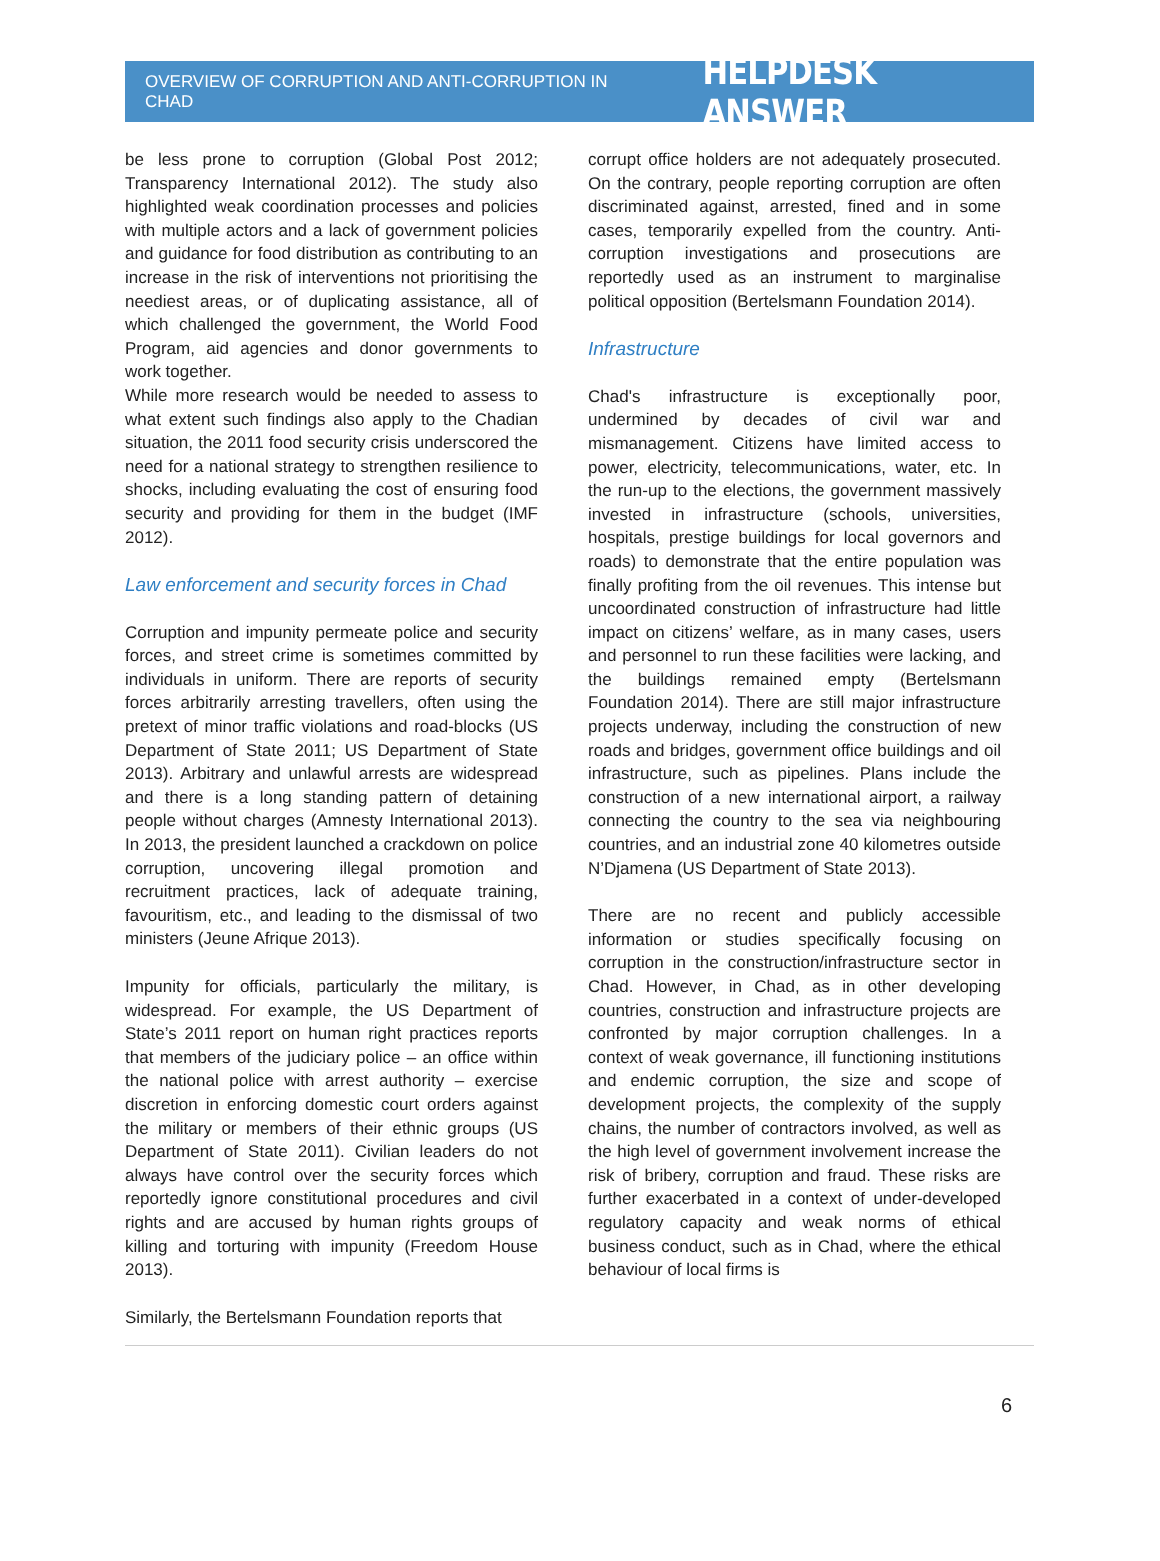OVERVIEW OF CORRUPTION AND ANTI-CORRUPTION IN CHAD HELPDESK ANSWER
be less prone to corruption (Global Post 2012; Transparency International 2012). The study also highlighted weak coordination processes and policies with multiple actors and a lack of government policies and guidance for food distribution as contributing to an increase in the risk of interventions not prioritising the neediest areas, or of duplicating assistance, all of which challenged the government, the World Food Program, aid agencies and donor governments to work together.
While more research would be needed to assess to what extent such findings also apply to the Chadian situation, the 2011 food security crisis underscored the need for a national strategy to strengthen resilience to shocks, including evaluating the cost of ensuring food security and providing for them in the budget (IMF 2012).
Law enforcement and security forces in Chad
Corruption and impunity permeate police and security forces, and street crime is sometimes committed by individuals in uniform. There are reports of security forces arbitrarily arresting travellers, often using the pretext of minor traffic violations and road-blocks (US Department of State 2011; US Department of State 2013). Arbitrary and unlawful arrests are widespread and there is a long standing pattern of detaining people without charges (Amnesty International 2013). In 2013, the president launched a crackdown on police corruption, uncovering illegal promotion and recruitment practices, lack of adequate training, favouritism, etc., and leading to the dismissal of two ministers (Jeune Afrique 2013).
Impunity for officials, particularly the military, is widespread. For example, the US Department of State’s 2011 report on human right practices reports that members of the judiciary police – an office within the national police with arrest authority – exercise discretion in enforcing domestic court orders against the military or members of their ethnic groups (US Department of State 2011). Civilian leaders do not always have control over the security forces which reportedly ignore constitutional procedures and civil rights and are accused by human rights groups of killing and torturing with impunity (Freedom House 2013).
Similarly, the Bertelsmann Foundation reports that
corrupt office holders are not adequately prosecuted. On the contrary, people reporting corruption are often discriminated against, arrested, fined and in some cases, temporarily expelled from the country. Anti-corruption investigations and prosecutions are reportedly used as an instrument to marginalise political opposition (Bertelsmann Foundation 2014).
Infrastructure
Chad's infrastructure is exceptionally poor, undermined by decades of civil war and mismanagement. Citizens have limited access to power, electricity, telecommunications, water, etc. In the run-up to the elections, the government massively invested in infrastructure (schools, universities, hospitals, prestige buildings for local governors and roads) to demonstrate that the entire population was finally profiting from the oil revenues. This intense but uncoordinated construction of infrastructure had little impact on citizens’ welfare, as in many cases, users and personnel to run these facilities were lacking, and the buildings remained empty (Bertelsmann Foundation 2014). There are still major infrastructure projects underway, including the construction of new roads and bridges, government office buildings and oil infrastructure, such as pipelines. Plans include the construction of a new international airport, a railway connecting the country to the sea via neighbouring countries, and an industrial zone 40 kilometres outside N’Djamena (US Department of State 2013).
There are no recent and publicly accessible information or studies specifically focusing on corruption in the construction/infrastructure sector in Chad. However, in Chad, as in other developing countries, construction and infrastructure projects are confronted by major corruption challenges. In a context of weak governance, ill functioning institutions and endemic corruption, the size and scope of development projects, the complexity of the supply chains, the number of contractors involved, as well as the high level of government involvement increase the risk of bribery, corruption and fraud. These risks are further exacerbated in a context of under-developed regulatory capacity and weak norms of ethical business conduct, such as in Chad, where the ethical behaviour of local firms is
6